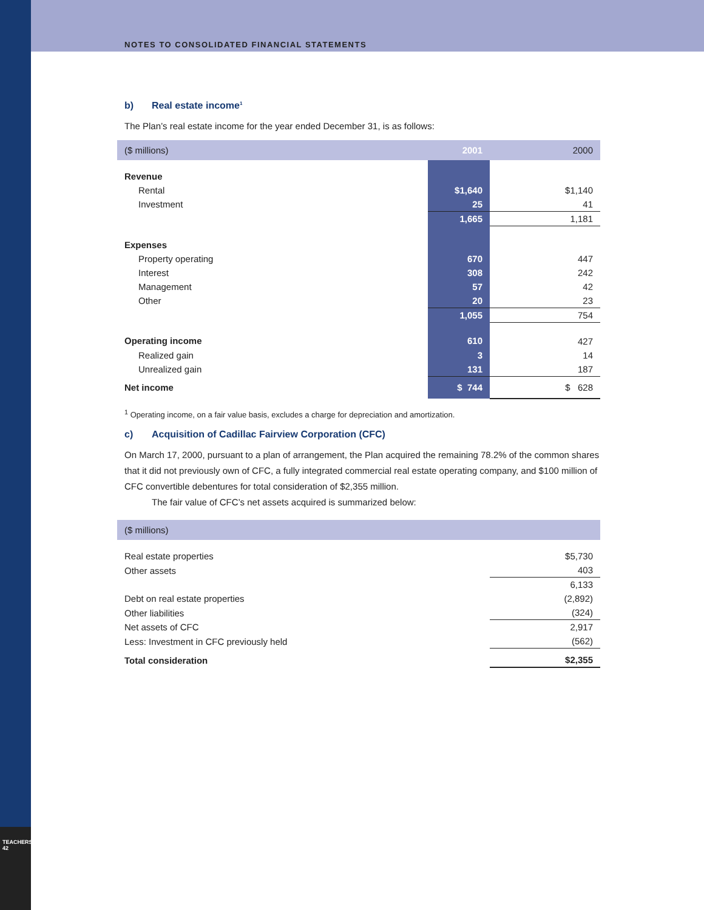TEACHERS' 42
NOTES TO CONSOLIDATED FINANCIAL STATEMENTS
b) Real estate income<sup>1</sup>
The Plan’s real estate income for the year ended December 31, is as follows:
| ($ millions) | 2001 | 2000 |
| --- | --- | --- |
| Revenue | | |
| Rental | $1,640 | $1,140 |
| Investment | 25 | 41 |
| | 1,665 | 1,181 |
| Expenses | | |
| Property operating | 670 | 447 |
| Interest | 308 | 242 |
| Management | 57 | 42 |
| Other | 20 | 23 |
| | 1,055 | 754 |
| Operating income | 610 | 427 |
| Realized gain | 3 | 14 |
| Unrealized gain | 131 | 187 |
| Net income | $ 744 | $ 628 |
<sup>1</sup> Operating income, on a fair value basis, excludes a charge for depreciation and amortization.
c) Acquisition of Cadillac Fairview Corporation (CFC)
On March 17, 2000, pursuant to a plan of arrangement, the Plan acquired the remaining 78.2% of the common shares that it did not previously own of CFC, a fully integrated commercial real estate operating company, and $100 million of CFC convertible debentures for total consideration of $2,355 million.
The fair value of CFC’s net assets acquired is summarized below:
| ($ millions) | |
| --- | --- |
| Real estate properties | $5,730 |
| Other assets | 403 |
| | 6,133 |
| Debt on real estate properties | (2,892) |
| Other liabilities | (324) |
| Net assets of CFC | 2,917 |
| Less: Investment in CFC previously held | (562) |
| Total consideration | $2,355 |